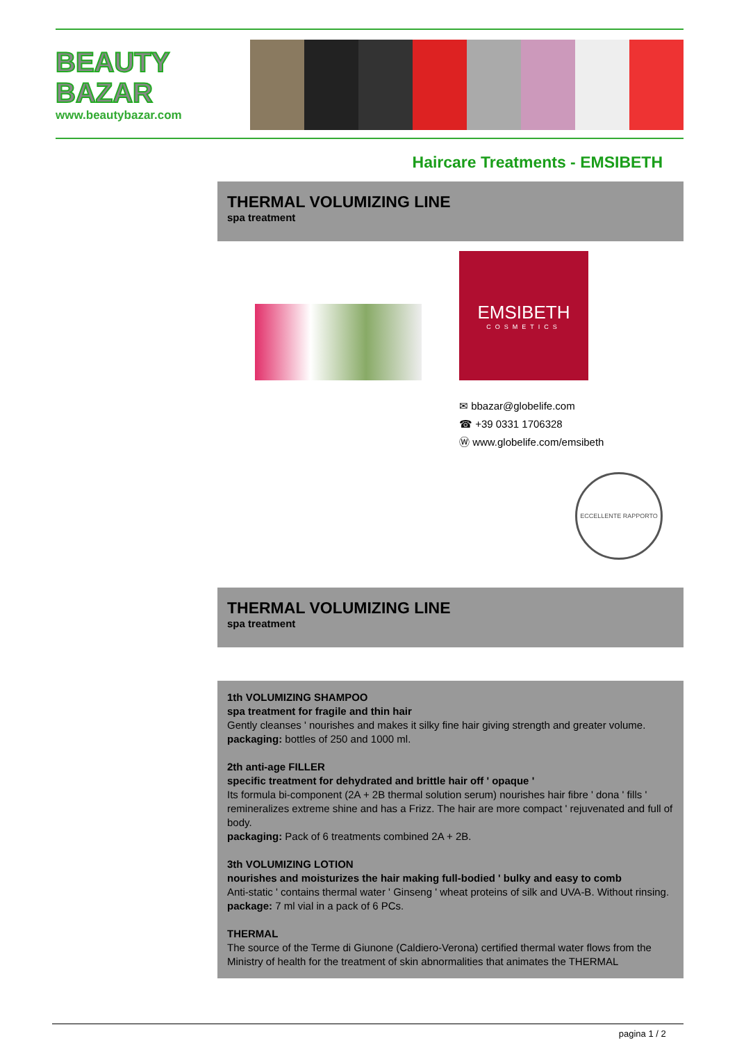BEAUTY
BAZAR
www.beautybazar.com
Haircare Treatments - EMSIBETH
THERMAL VOLUMIZING LINE
spa treatment
EMSIBETH
COSMETICS
✉ bbazar@globelife.com
☎ +39 0331 1706328
Ⓦ www.globelife.com/emsibeth
ECCELLENTE RAPPORTO
THERMAL VOLUMIZING LINE
spa treatment
1th VOLUMIZING SHAMPOO
spa treatment for fragile and thin hair
Gently cleanses ' nourishes and makes it silky fine hair giving strength and greater volume.
packaging: bottles of 250 and 1000 ml.
2th anti-age FILLER
specific treatment for dehydrated and brittle hair off ' opaque '
Its formula bi-component (2A + 2B thermal solution serum) nourishes hair fibre ' dona ' fills ' remineralizes extreme shine and has a Frizz. The hair are more compact ' rejuvenated and full of body.
packaging: Pack of 6 treatments combined 2A + 2B.
3th VOLUMIZING LOTION
nourishes and moisturizes the hair making full-bodied ' bulky and easy to comb
Anti-static ' contains thermal water ' Ginseng ' wheat proteins of silk and UVA-B. Without rinsing.
package: 7 ml vial in a pack of 6 PCs.
THERMAL
The source of the Terme di Giunone (Caldiero-Verona) certified thermal water flows from the Ministry of health for the treatment of skin abnormalities that animates the THERMAL
pagina 1 / 2